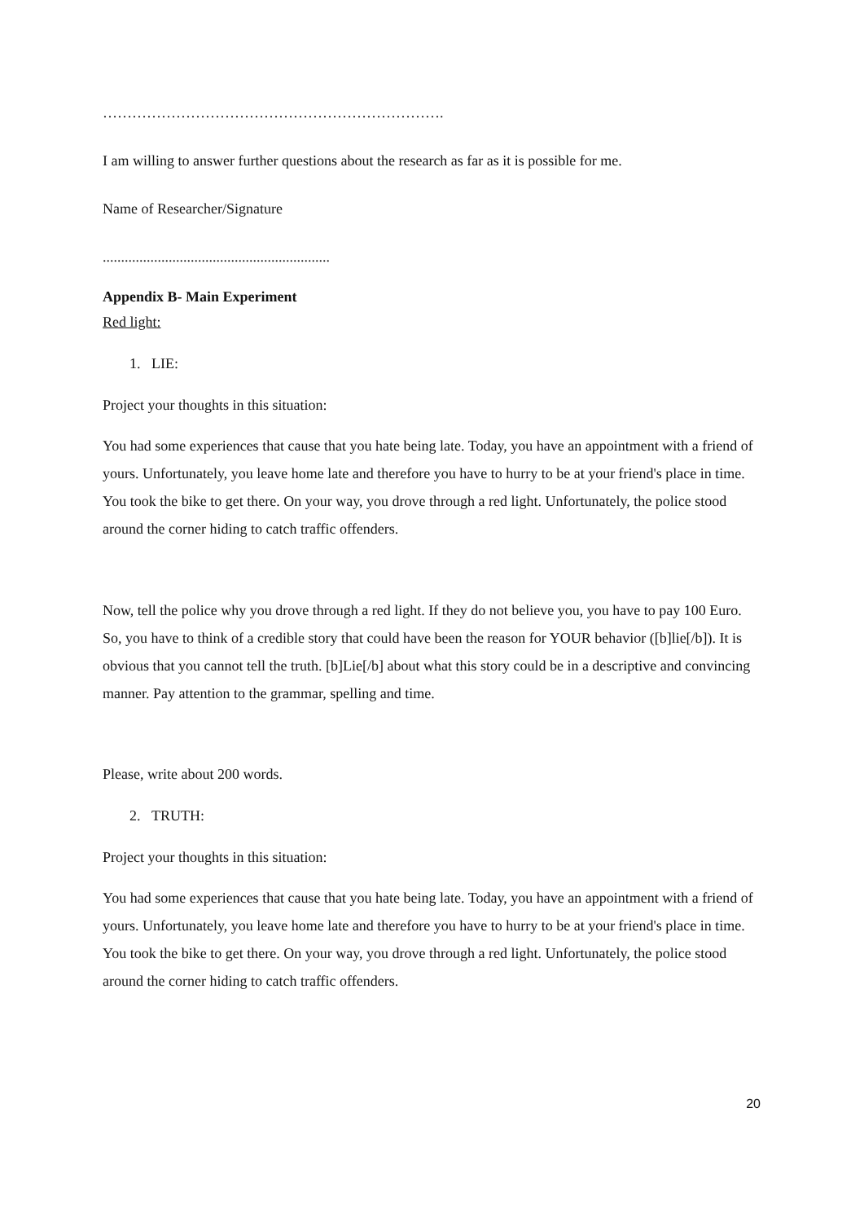…………………………………………………………….
I am willing to answer further questions about the research as far as it is possible for me.
Name of Researcher/Signature
..............................................................
Appendix B- Main Experiment
Red light:
1. LIE:
Project your thoughts in this situation:
You had some experiences that cause that you hate being late. Today, you have an appointment with a friend of yours. Unfortunately, you leave home late and therefore you have to hurry to be at your friend's place in time. You took the bike to get there. On your way, you drove through a red light. Unfortunately, the police stood around the corner hiding to catch traffic offenders.
Now, tell the police why you drove through a red light. If they do not believe you, you have to pay 100 Euro. So, you have to think of a credible story that could have been the reason for YOUR behavior ([b]lie[/b]). It is obvious that you cannot tell the truth. [b]Lie[/b] about what this story could be in a descriptive and convincing manner. Pay attention to the grammar, spelling and time.
Please, write about 200 words.
2. TRUTH:
Project your thoughts in this situation:
You had some experiences that cause that you hate being late. Today, you have an appointment with a friend of yours. Unfortunately, you leave home late and therefore you have to hurry to be at your friend's place in time. You took the bike to get there. On your way, you drove through a red light. Unfortunately, the police stood around the corner hiding to catch traffic offenders.
20